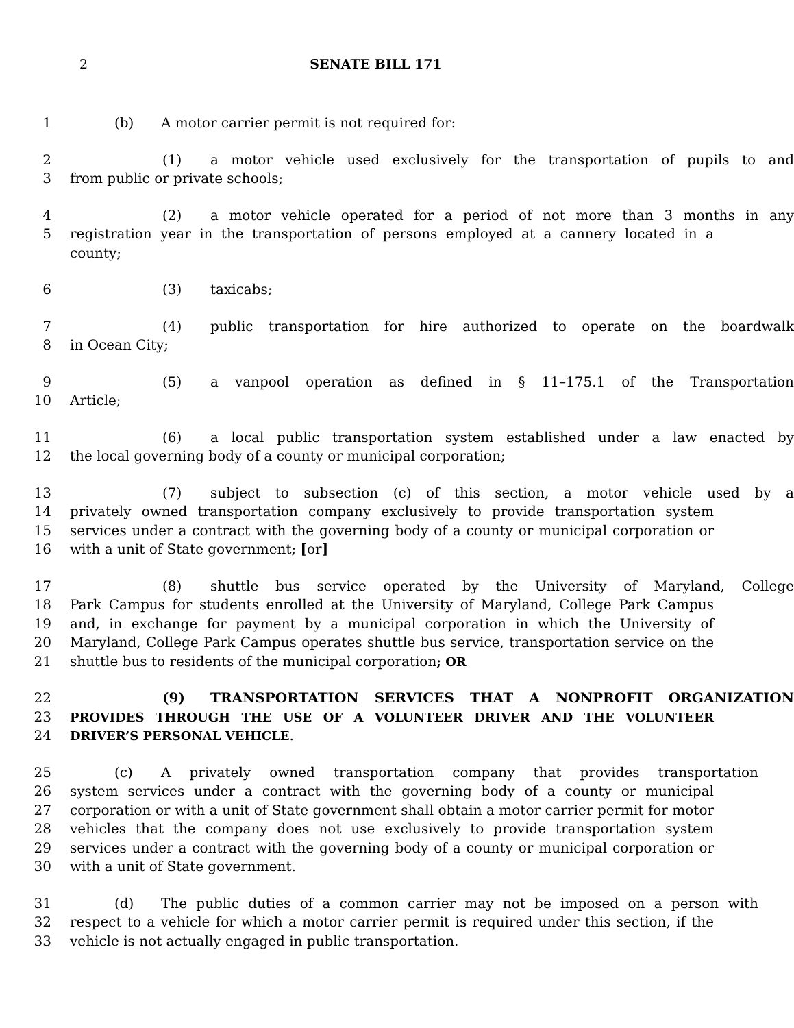2 SENATE BILL 171
1 (b) A motor carrier permit is not required for:
2 (1) a motor vehicle used exclusively for the transportation of pupils to and
3 from public or private schools;
4 (2) a motor vehicle operated for a period of not more than 3 months in any
5 registration year in the transportation of persons employed at a cannery located in a county;
6 (3) taxicabs;
7 (4) public transportation for hire authorized to operate on the boardwalk
8 in Ocean City;
9 (5) a vanpool operation as defined in § 11–175.1 of the Transportation
10 Article;
11 (6) a local public transportation system established under a law enacted by
12 the local governing body of a county or municipal corporation;
13 (7) subject to subsection (c) of this section, a motor vehicle used by a
14 privately owned transportation company exclusively to provide transportation system
15 services under a contract with the governing body of a county or municipal corporation or
16 with a unit of State government; [or]
17 (8) shuttle bus service operated by the University of Maryland, College
18 Park Campus for students enrolled at the University of Maryland, College Park Campus
19 and, in exchange for payment by a municipal corporation in which the University of
20 Maryland, College Park Campus operates shuttle bus service, transportation service on the
21 shuttle bus to residents of the municipal corporation; OR
22 (9) TRANSPORTATION SERVICES THAT A NONPROFIT ORGANIZATION
23 PROVIDES THROUGH THE USE OF A VOLUNTEER DRIVER AND THE VOLUNTEER
24 DRIVER’S PERSONAL VEHICLE.
25 (c) A privately owned transportation company that provides transportation
26 system services under a contract with the governing body of a county or municipal
27 corporation or with a unit of State government shall obtain a motor carrier permit for motor
28 vehicles that the company does not use exclusively to provide transportation system
29 services under a contract with the governing body of a county or municipal corporation or
30 with a unit of State government.
31 (d) The public duties of a common carrier may not be imposed on a person with
32 respect to a vehicle for which a motor carrier permit is required under this section, if the
33 vehicle is not actually engaged in public transportation.